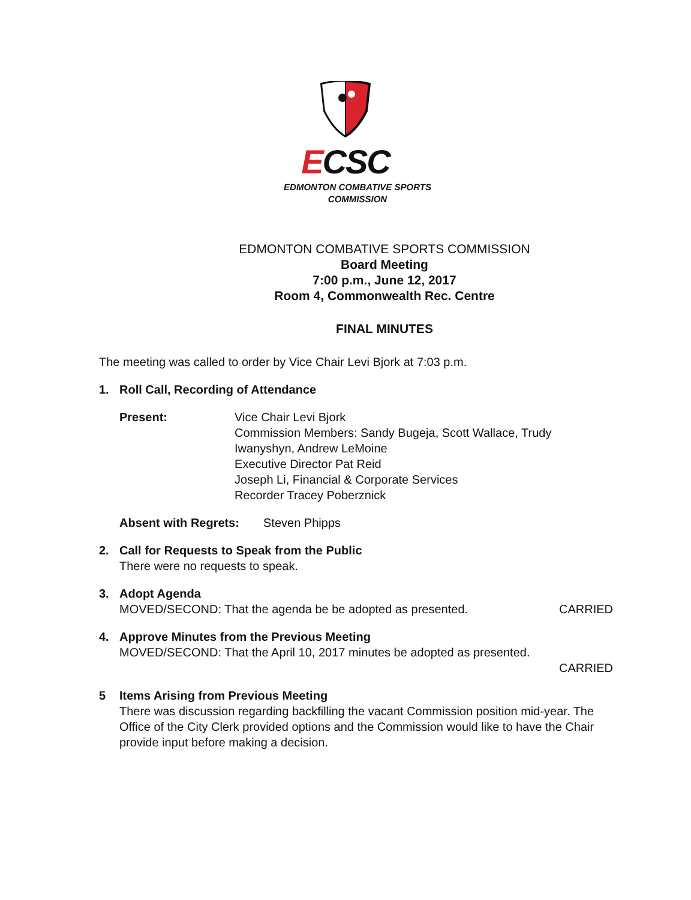ECSC
EDMONTON COMBATIVE SPORTS
COMMISSION
EDMONTON COMBATIVE SPORTS COMMISSION
Board Meeting
7:00 p.m., June 12, 2017
Room 4, Commonwealth Rec. Centre
FINAL MINUTES
The meeting was called to order by Vice Chair Levi Bjork at 7:03 p.m.
1. Roll Call, Recording of Attendance
Present: Vice Chair Levi Bjork
Commission Members: Sandy Bugeja, Scott Wallace, Trudy Iwanyshyn, Andrew LeMoine
Executive Director Pat Reid
Joseph Li, Financial & Corporate Services
Recorder Tracey Poberznick
Absent with Regrets: Steven Phipps
2. Call for Requests to Speak from the Public
There were no requests to speak.
3. Adopt Agenda
MOVED/SECOND: That the agenda be be adopted as presented. CARRIED
4. Approve Minutes from the Previous Meeting
MOVED/SECOND: That the April 10, 2017 minutes be adopted as presented.
CARRIED
5 Items Arising from Previous Meeting
There was discussion regarding backfilling the vacant Commission position mid-year. The Office of the City Clerk provided options and the Commission would like to have the Chair provide input before making a decision.